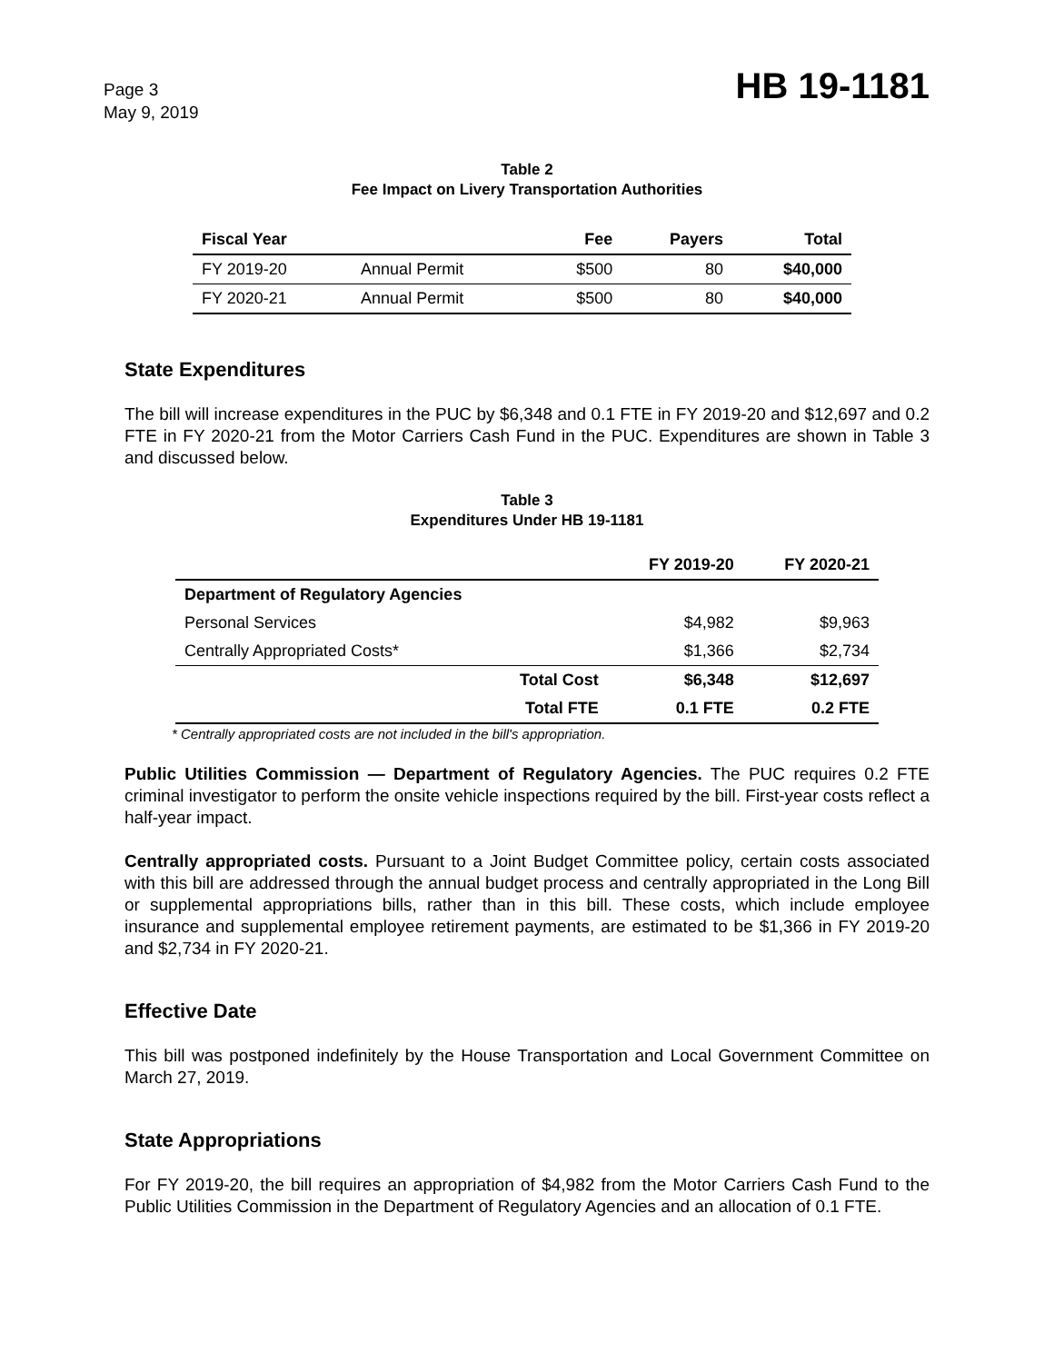Page 3
May 9, 2019
HB 19-1181
Table 2
Fee Impact on Livery Transportation Authorities
| Fiscal Year | | Fee | Payers | Total |
| --- | --- | --- | --- | --- |
| FY 2019-20 | Annual Permit | $500 | 80 | $40,000 |
| FY 2020-21 | Annual Permit | $500 | 80 | $40,000 |
State Expenditures
The bill will increase expenditures in the PUC by $6,348 and 0.1 FTE in FY 2019-20 and $12,697 and 0.2 FTE in FY 2020-21 from the Motor Carriers Cash Fund in the PUC. Expenditures are shown in Table 3 and discussed below.
Table 3
Expenditures Under HB 19-1181
| | | FY 2019-20 | FY 2020-21 |
| --- | --- | --- | --- |
| Department of Regulatory Agencies | | | |
| Personal Services | | $4,982 | $9,963 |
| Centrally Appropriated Costs* | | $1,366 | $2,734 |
| | Total Cost | $6,348 | $12,697 |
| | Total FTE | 0.1 FTE | 0.2 FTE |
* Centrally appropriated costs are not included in the bill's appropriation.
Public Utilities Commission — Department of Regulatory Agencies. The PUC requires 0.2 FTE criminal investigator to perform the onsite vehicle inspections required by the bill. First-year costs reflect a half-year impact.
Centrally appropriated costs. Pursuant to a Joint Budget Committee policy, certain costs associated with this bill are addressed through the annual budget process and centrally appropriated in the Long Bill or supplemental appropriations bills, rather than in this bill. These costs, which include employee insurance and supplemental employee retirement payments, are estimated to be $1,366 in FY 2019-20 and $2,734 in FY 2020-21.
Effective Date
This bill was postponed indefinitely by the House Transportation and Local Government Committee on March 27, 2019.
State Appropriations
For FY 2019-20, the bill requires an appropriation of $4,982 from the Motor Carriers Cash Fund to the Public Utilities Commission in the Department of Regulatory Agencies and an allocation of 0.1 FTE.